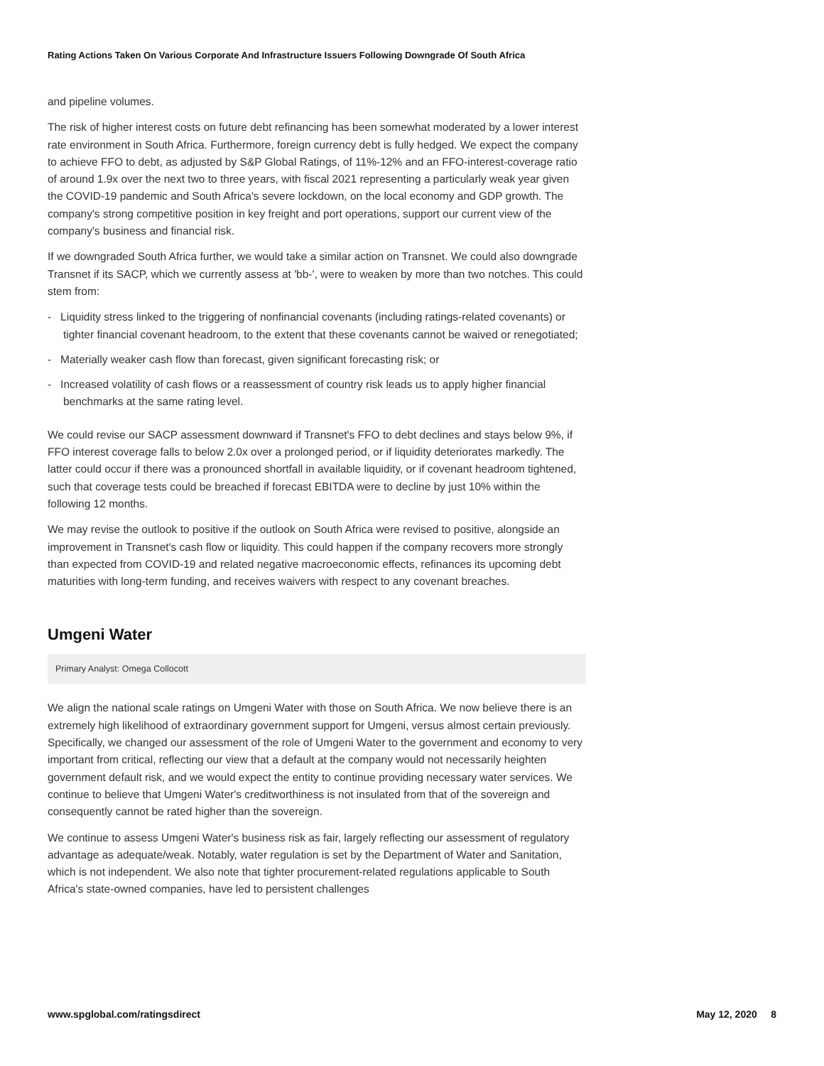Rating Actions Taken On Various Corporate And Infrastructure Issuers Following Downgrade Of South Africa
and pipeline volumes.
The risk of higher interest costs on future debt refinancing has been somewhat moderated by a lower interest rate environment in South Africa. Furthermore, foreign currency debt is fully hedged. We expect the company to achieve FFO to debt, as adjusted by S&P Global Ratings, of 11%-12% and an FFO-interest-coverage ratio of around 1.9x over the next two to three years, with fiscal 2021 representing a particularly weak year given the COVID-19 pandemic and South Africa's severe lockdown, on the local economy and GDP growth. The company's strong competitive position in key freight and port operations, support our current view of the company's business and financial risk.
If we downgraded South Africa further, we would take a similar action on Transnet. We could also downgrade Transnet if its SACP, which we currently assess at 'bb-', were to weaken by more than two notches. This could stem from:
- Liquidity stress linked to the triggering of nonfinancial covenants (including ratings-related covenants) or tighter financial covenant headroom, to the extent that these covenants cannot be waived or renegotiated;
- Materially weaker cash flow than forecast, given significant forecasting risk; or
- Increased volatility of cash flows or a reassessment of country risk leads us to apply higher financial benchmarks at the same rating level.
We could revise our SACP assessment downward if Transnet's FFO to debt declines and stays below 9%, if FFO interest coverage falls to below 2.0x over a prolonged period, or if liquidity deteriorates markedly. The latter could occur if there was a pronounced shortfall in available liquidity, or if covenant headroom tightened, such that coverage tests could be breached if forecast EBITDA were to decline by just 10% within the following 12 months.
We may revise the outlook to positive if the outlook on South Africa were revised to positive, alongside an improvement in Transnet's cash flow or liquidity. This could happen if the company recovers more strongly than expected from COVID-19 and related negative macroeconomic effects, refinances its upcoming debt maturities with long-term funding, and receives waivers with respect to any covenant breaches.
Umgeni Water
Primary Analyst: Omega Collocott
We align the national scale ratings on Umgeni Water with those on South Africa. We now believe there is an extremely high likelihood of extraordinary government support for Umgeni, versus almost certain previously. Specifically, we changed our assessment of the role of Umgeni Water to the government and economy to very important from critical, reflecting our view that a default at the company would not necessarily heighten government default risk, and we would expect the entity to continue providing necessary water services. We continue to believe that Umgeni Water's creditworthiness is not insulated from that of the sovereign and consequently cannot be rated higher than the sovereign.
We continue to assess Umgeni Water's business risk as fair, largely reflecting our assessment of regulatory advantage as adequate/weak. Notably, water regulation is set by the Department of Water and Sanitation, which is not independent. We also note that tighter procurement-related regulations applicable to South Africa's state-owned companies, have led to persistent challenges
www.spglobal.com/ratingsdirect May 12, 2020 8